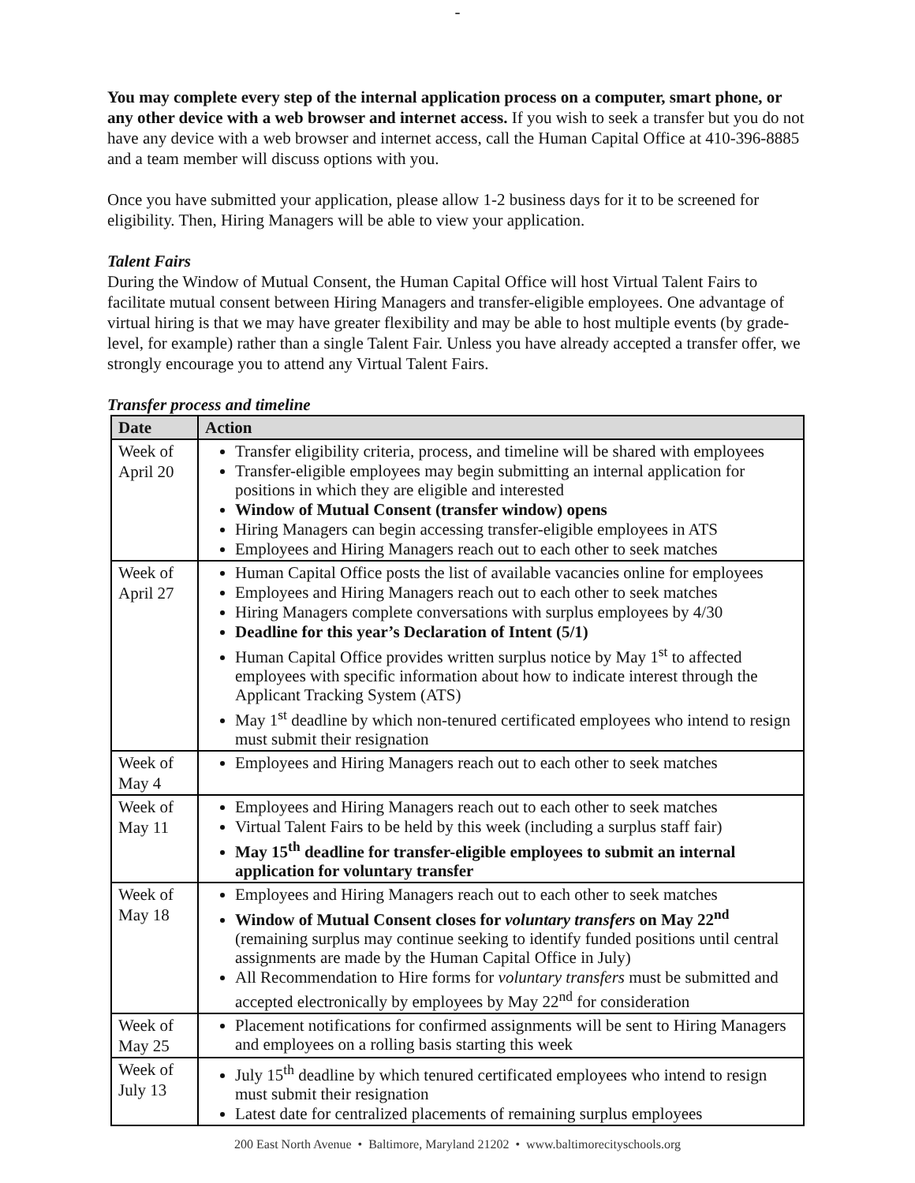-
You may complete every step of the internal application process on a computer, smart phone, or any other device with a web browser and internet access. If you wish to seek a transfer but you do not have any device with a web browser and internet access, call the Human Capital Office at 410-396-8885 and a team member will discuss options with you.
Once you have submitted your application, please allow 1-2 business days for it to be screened for eligibility. Then, Hiring Managers will be able to view your application.
Talent Fairs
During the Window of Mutual Consent, the Human Capital Office will host Virtual Talent Fairs to facilitate mutual consent between Hiring Managers and transfer-eligible employees. One advantage of virtual hiring is that we may have greater flexibility and may be able to host multiple events (by grade-level, for example) rather than a single Talent Fair. Unless you have already accepted a transfer offer, we strongly encourage you to attend any Virtual Talent Fairs.
Transfer process and timeline
| Date | Action |
| --- | --- |
| Week of April 20 | Transfer eligibility criteria, process, and timeline will be shared with employees Transfer-eligible employees may begin submitting an internal application for positions in which they are eligible and interested Window of Mutual Consent (transfer window) opens Hiring Managers can begin accessing transfer-eligible employees in ATS Employees and Hiring Managers reach out to each other to seek matches |
| Week of April 27 | Human Capital Office posts the list of available vacancies online for employees Employees and Hiring Managers reach out to each other to seek matches Hiring Managers complete conversations with surplus employees by 4/30 Deadline for this year’s Declaration of Intent (5/1) Human Capital Office provides written surplus notice by May 1<sup>st</sup> to affected employees with specific information about how to indicate interest through the Applicant Tracking System (ATS) May 1<sup>st</sup> deadline by which non-tenured certificated employees who intend to resign must submit their resignation |
| Week of May 4 | Employees and Hiring Managers reach out to each other to seek matches |
| Week of May 11 | Employees and Hiring Managers reach out to each other to seek matches Virtual Talent Fairs to be held by this week (including a surplus staff fair) May 15<sup>th</sup> deadline for transfer-eligible employees to submit an internal application for voluntary transfer |
| Week of May 18 | Employees and Hiring Managers reach out to each other to seek matches Window of Mutual Consent closes for voluntary transfers on May 22<sup>nd</sup> (remaining surplus may continue seeking to identify funded positions until central assignments are made by the Human Capital Office in July) All Recommendation to Hire forms for voluntary transfers must be submitted and accepted electronically by employees by May 22<sup>nd</sup> for consideration |
| Week of May 25 | Placement notifications for confirmed assignments will be sent to Hiring Managers and employees on a rolling basis starting this week |
| Week of July 13 | July 15<sup>th</sup> deadline by which tenured certificated employees who intend to resign must submit their resignation Latest date for centralized placements of remaining surplus employees |
200 East North Avenue • Baltimore, Maryland 21202 • www.baltimorecityschools.org